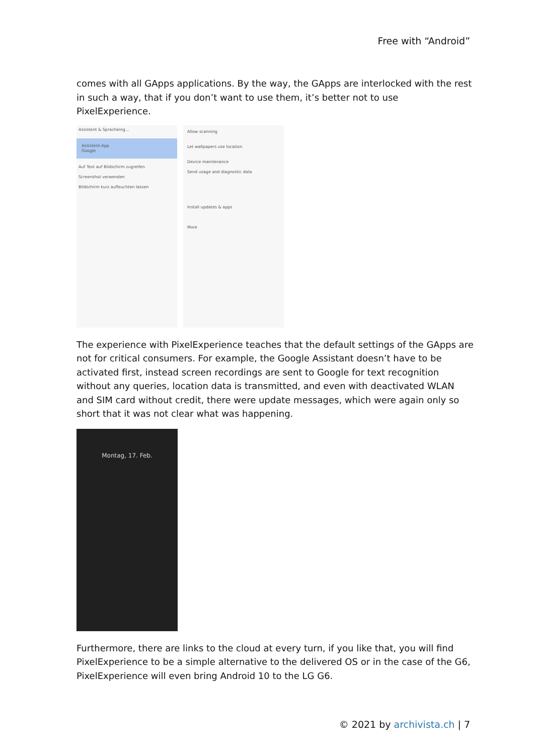Free with “Android”
comes with all GApps applications. By the way, the GApps are interlocked with the rest in such a way, that if you don’t want to use them, it’s better not to use PixelExperience.
Assistent & Spracheing...
Assistent-App
Google
Auf Text auf Bildschirm zugreifen
Screenshot verwenden
Bildschirm kurz aufleuchten lassen
Allow scanning
Let wallpapers use location
Device maintenance
Send usage and diagnostic data
Install updates & apps
More
The experience with PixelExperience teaches that the default settings of the GApps are not for critical consumers. For example, the Google Assistant doesn’t have to be activated first, instead screen recordings are sent to Google for text recognition without any queries, location data is transmitted, and even with deactivated WLAN and SIM card without credit, there were update messages, which were again only so short that it was not clear what was happening.
Montag, 17. Feb.
Furthermore, there are links to the cloud at every turn, if you like that, you will find PixelExperience to be a simple alternative to the delivered OS or in the case of the G6, PixelExperience will even bring Android 10 to the LG G6.
© 2021 by archivista.ch | 7